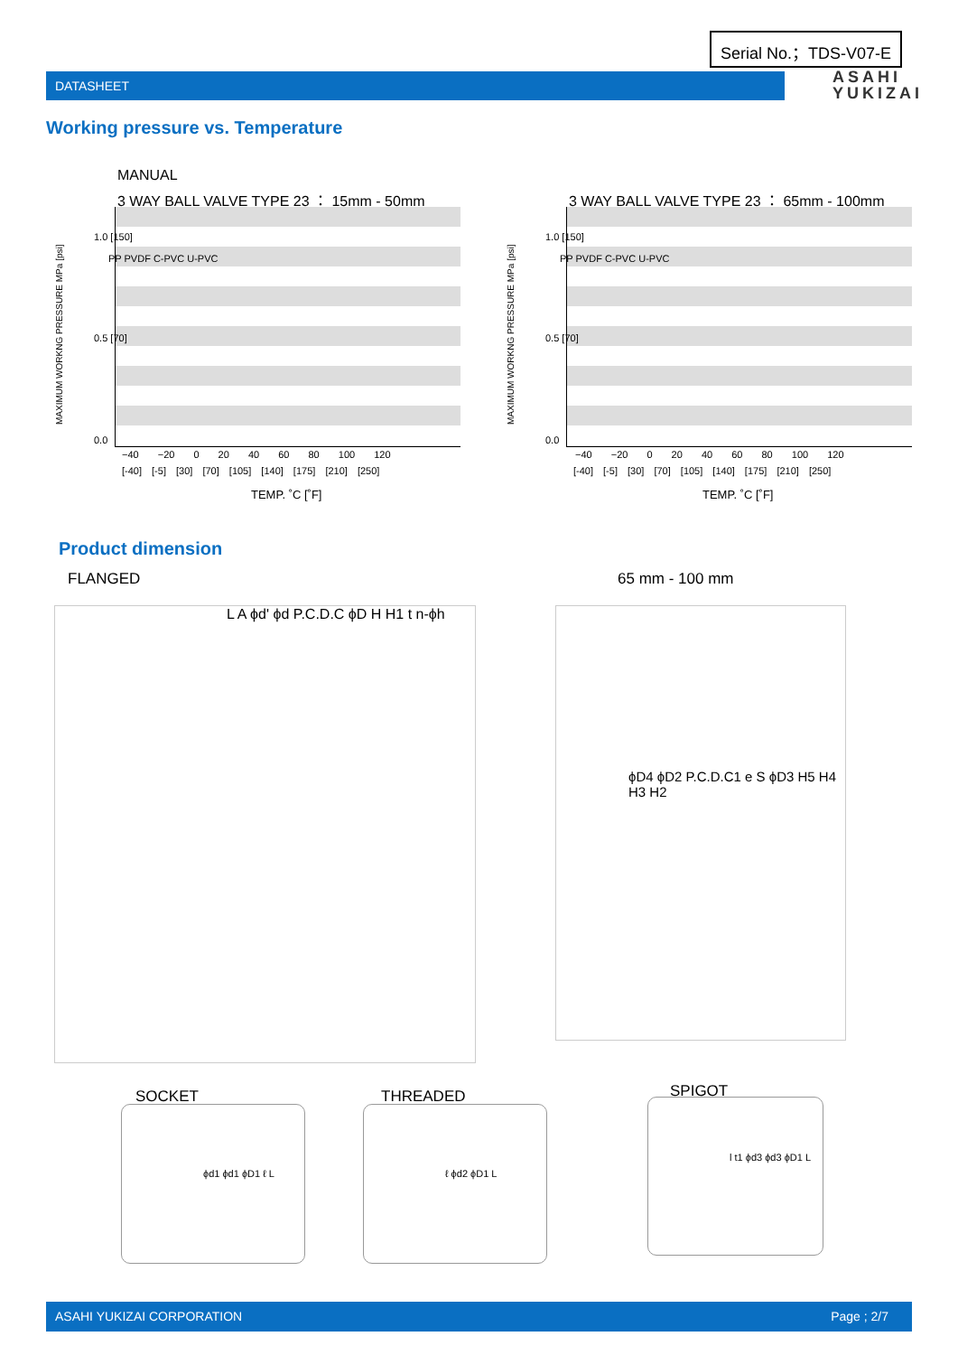Serial No.；TDS-V07-E
DATASHEET
ASAHI
YUKIZAI
Working pressure vs. Temperature
MANUAL
3 WAY BALL VALVE TYPE 23 ： 15mm - 50mm
3 WAY BALL VALVE TYPE 23 ： 65mm - 100mm
1.0 [150]
0.5 [70]
0.0
1.0 [150]
0.5 [70]
0.0
−40 −20 0 20 40 60 80 100 120
[-40] [-5] [30] [70] [105] [140] [175] [210] [250]
−40 −20 0 20 40 60 80 100 120
[-40] [-5] [30] [70] [105] [140] [175] [210] [250]
TEMP. ˚C [˚F] TEMP. ˚C [˚F]
PP PVDF C-PVC U-PVC PP PVDF C-PVC U-PVC
MAXIMUM WORKNG PRESSURE MPa [psi]
MAXIMUM WORKNG PRESSURE MPa [psi]
Product dimension
FLANGED 65 mm - 100 mm
L A ϕd' ϕd P.C.D.C ϕD H H1 t n-ϕh
ϕD4 ϕD2 P.C.D.C1 e S ϕD3 H5 H4 H3 H2
SOCKET THREADED SPIGOT
ϕd1 ϕd1 ϕD1 ℓ L ℓ ϕd2 ϕD1 L l t1 ϕd3 ϕd3 ϕD1 L
ASAHI YUKIZAI CORPORATION Page ; 2/7